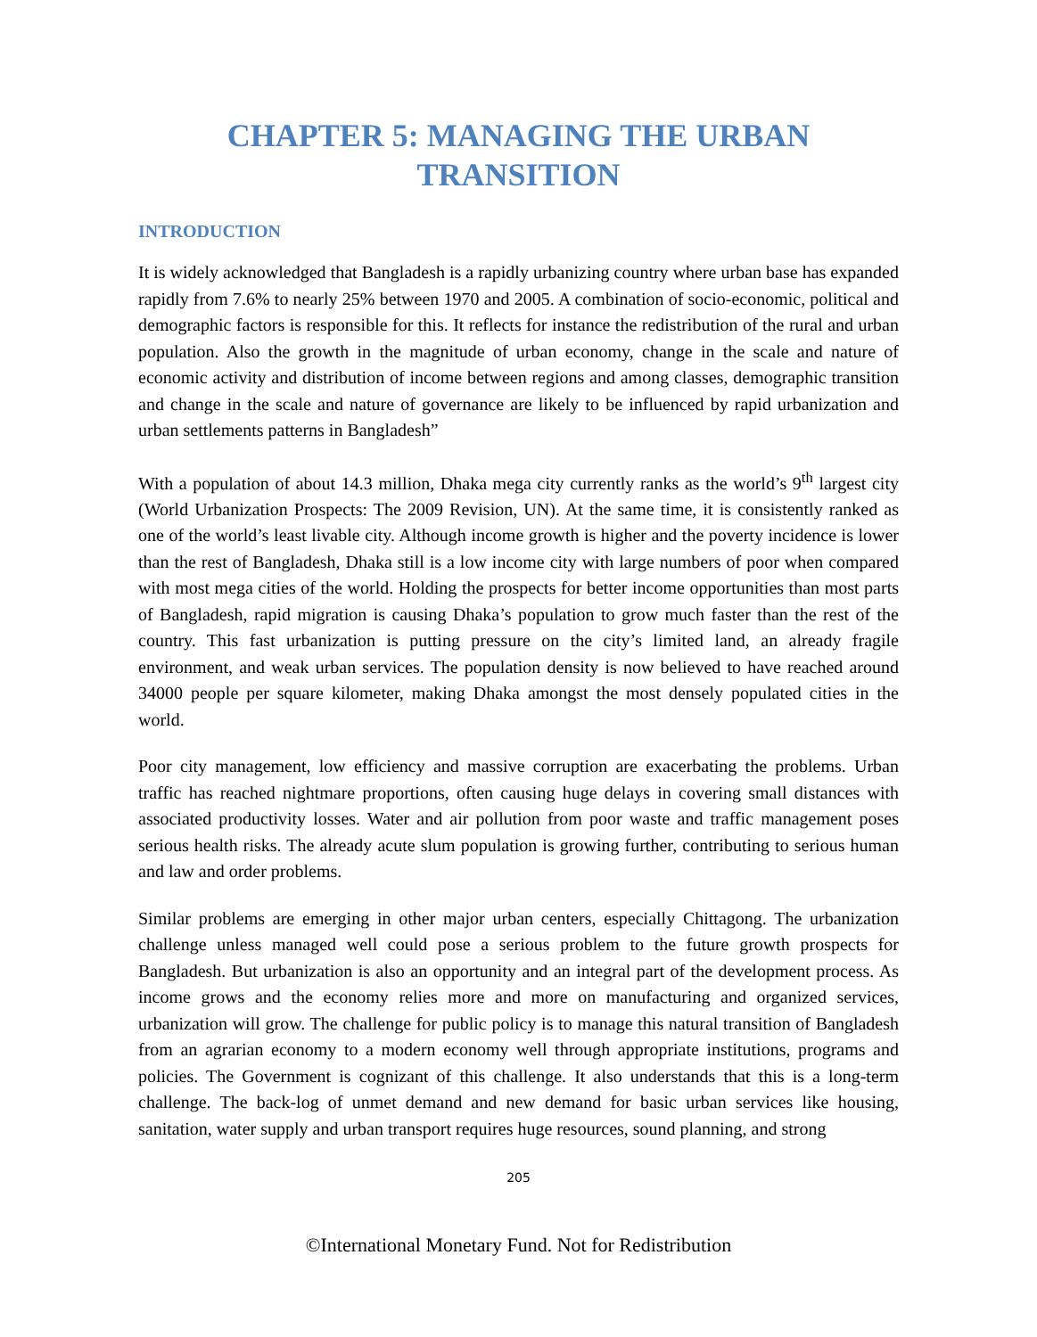CHAPTER 5: MANAGING THE URBAN TRANSITION
INTRODUCTION
It is widely acknowledged that Bangladesh is a rapidly urbanizing country where urban base has expanded rapidly from 7.6% to nearly 25% between 1970 and 2005. A combination of socio-economic, political and demographic factors is responsible for this. It reflects for instance the redistribution of the rural and urban population. Also the growth in the magnitude of urban economy, change in the scale and nature of economic activity and distribution of income between regions and among classes, demographic transition and change in the scale and nature of governance are likely to be influenced by rapid urbanization and urban settlements patterns in Bangladesh”
With a population of about 14.3 million, Dhaka mega city currently ranks as the world’s 9<sup>th</sup> largest city (World Urbanization Prospects: The 2009 Revision, UN). At the same time, it is consistently ranked as one of the world’s least livable city. Although income growth is higher and the poverty incidence is lower than the rest of Bangladesh, Dhaka still is a low income city with large numbers of poor when compared with most mega cities of the world. Holding the prospects for better income opportunities than most parts of Bangladesh, rapid migration is causing Dhaka’s population to grow much faster than the rest of the country. This fast urbanization is putting pressure on the city’s limited land, an already fragile environment, and weak urban services. The population density is now believed to have reached around 34000 people per square kilometer, making Dhaka amongst the most densely populated cities in the world.
Poor city management, low efficiency and massive corruption are exacerbating the problems. Urban traffic has reached nightmare proportions, often causing huge delays in covering small distances with associated productivity losses. Water and air pollution from poor waste and traffic management poses serious health risks. The already acute slum population is growing further, contributing to serious human and law and order problems.
Similar problems are emerging in other major urban centers, especially Chittagong. The urbanization challenge unless managed well could pose a serious problem to the future growth prospects for Bangladesh. But urbanization is also an opportunity and an integral part of the development process. As income grows and the economy relies more and more on manufacturing and organized services, urbanization will grow. The challenge for public policy is to manage this natural transition of Bangladesh from an agrarian economy to a modern economy well through appropriate institutions, programs and policies. The Government is cognizant of this challenge. It also understands that this is a long-term challenge. The back-log of unmet demand and new demand for basic urban services like housing, sanitation, water supply and urban transport requires huge resources, sound planning, and strong
205
©International Monetary Fund. Not for Redistribution